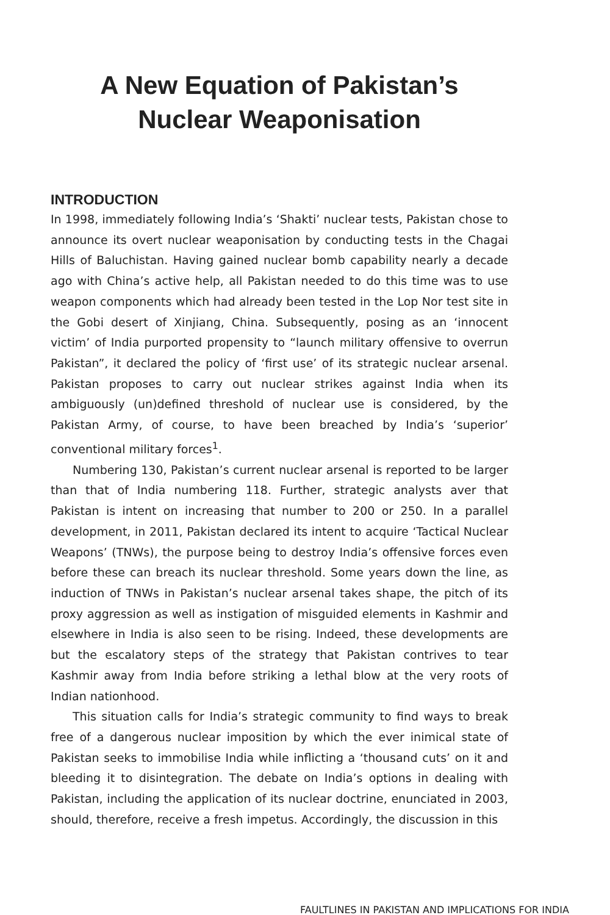A New Equation of Pakistan’s
Nuclear Weaponisation
INTRODUCTION
In 1998, immediately following India’s ‘Shakti’ nuclear tests, Pakistan chose to announce its overt nuclear weaponisation by conducting tests in the Chagai Hills of Baluchistan. Having gained nuclear bomb capability nearly a decade ago with China’s active help, all Pakistan needed to do this time was to use weapon components which had already been tested in the Lop Nor test site in the Gobi desert of Xinjiang, China. Subsequently, posing as an ‘innocent victim’ of India purported propensity to “launch military offensive to overrun Pakistan”, it declared the policy of ‘first use’ of its strategic nuclear arsenal. Pakistan proposes to carry out nuclear strikes against India when its ambiguously (un)defined threshold of nuclear use is considered, by the Pakistan Army, of course, to have been breached by India’s ‘superior’ conventional military forces<sup>1</sup>.
Numbering 130, Pakistan’s current nuclear arsenal is reported to be larger than that of India numbering 118. Further, strategic analysts aver that Pakistan is intent on increasing that number to 200 or 250. In a parallel development, in 2011, Pakistan declared its intent to acquire ‘Tactical Nuclear Weapons’ (TNWs), the purpose being to destroy India’s offensive forces even before these can breach its nuclear threshold. Some years down the line, as induction of TNWs in Pakistan’s nuclear arsenal takes shape, the pitch of its proxy aggression as well as instigation of misguided elements in Kashmir and elsewhere in India is also seen to be rising. Indeed, these developments are but the escalatory steps of the strategy that Pakistan contrives to tear Kashmir away from India before striking a lethal blow at the very roots of Indian nationhood.
This situation calls for India’s strategic community to find ways to break free of a dangerous nuclear imposition by which the ever inimical state of Pakistan seeks to immobilise India while inflicting a ‘thousand cuts’ on it and bleeding it to disintegration. The debate on India’s options in dealing with Pakistan, including the application of its nuclear doctrine, enunciated in 2003, should, therefore, receive a fresh impetus. Accordingly, the discussion in this
FAULTLINES IN PAKISTAN AND IMPLICATIONS FOR INDIA